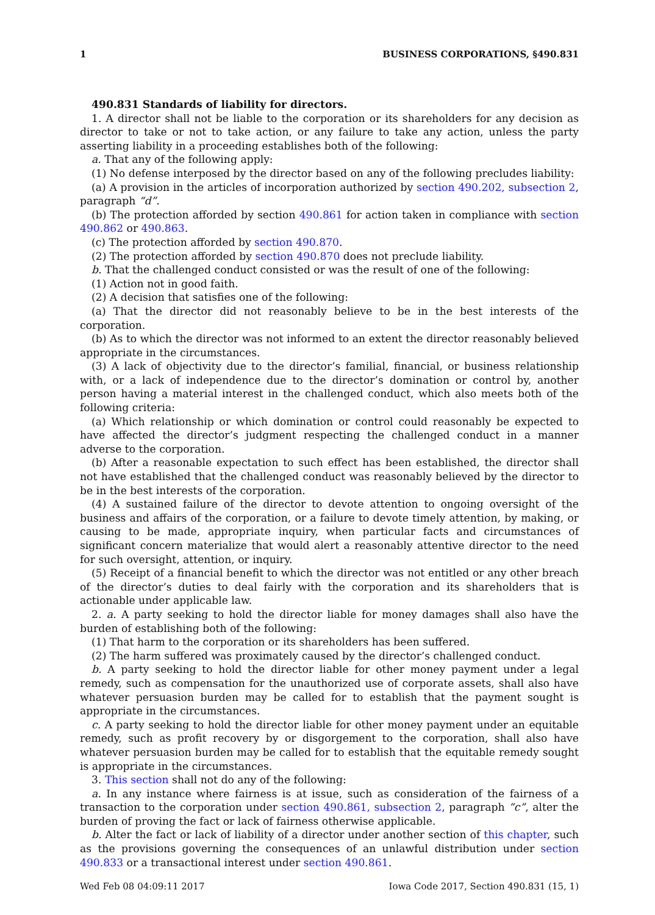1 BUSINESS CORPORATIONS, §490.831
490.831 Standards of liability for directors.
1. A director shall not be liable to the corporation or its shareholders for any decision as director to take or not to take action, or any failure to take any action, unless the party asserting liability in a proceeding establishes both of the following:
a. That any of the following apply:
(1) No defense interposed by the director based on any of the following precludes liability:
(a) A provision in the articles of incorporation authorized by section 490.202, subsection 2, paragraph “d”.
(b) The protection afforded by section 490.861 for action taken in compliance with section 490.862 or 490.863.
(c) The protection afforded by section 490.870.
(2) The protection afforded by section 490.870 does not preclude liability.
b. That the challenged conduct consisted or was the result of one of the following:
(1) Action not in good faith.
(2) A decision that satisfies one of the following:
(a) That the director did not reasonably believe to be in the best interests of the corporation.
(b) As to which the director was not informed to an extent the director reasonably believed appropriate in the circumstances.
(3) A lack of objectivity due to the director’s familial, financial, or business relationship with, or a lack of independence due to the director’s domination or control by, another person having a material interest in the challenged conduct, which also meets both of the following criteria:
(a) Which relationship or which domination or control could reasonably be expected to have affected the director’s judgment respecting the challenged conduct in a manner adverse to the corporation.
(b) After a reasonable expectation to such effect has been established, the director shall not have established that the challenged conduct was reasonably believed by the director to be in the best interests of the corporation.
(4) A sustained failure of the director to devote attention to ongoing oversight of the business and affairs of the corporation, or a failure to devote timely attention, by making, or causing to be made, appropriate inquiry, when particular facts and circumstances of significant concern materialize that would alert a reasonably attentive director to the need for such oversight, attention, or inquiry.
(5) Receipt of a financial benefit to which the director was not entitled or any other breach of the director’s duties to deal fairly with the corporation and its shareholders that is actionable under applicable law.
2. a. A party seeking to hold the director liable for money damages shall also have the burden of establishing both of the following:
(1) That harm to the corporation or its shareholders has been suffered.
(2) The harm suffered was proximately caused by the director’s challenged conduct.
b. A party seeking to hold the director liable for other money payment under a legal remedy, such as compensation for the unauthorized use of corporate assets, shall also have whatever persuasion burden may be called for to establish that the payment sought is appropriate in the circumstances.
c. A party seeking to hold the director liable for other money payment under an equitable remedy, such as profit recovery by or disgorgement to the corporation, shall also have whatever persuasion burden may be called for to establish that the equitable remedy sought is appropriate in the circumstances.
3. This section shall not do any of the following:
a. In any instance where fairness is at issue, such as consideration of the fairness of a transaction to the corporation under section 490.861, subsection 2, paragraph “c”, alter the burden of proving the fact or lack of fairness otherwise applicable.
b. Alter the fact or lack of liability of a director under another section of this chapter, such as the provisions governing the consequences of an unlawful distribution under section 490.833 or a transactional interest under section 490.861.
Wed Feb 08 04:09:11 2017 Iowa Code 2017, Section 490.831 (15, 1)